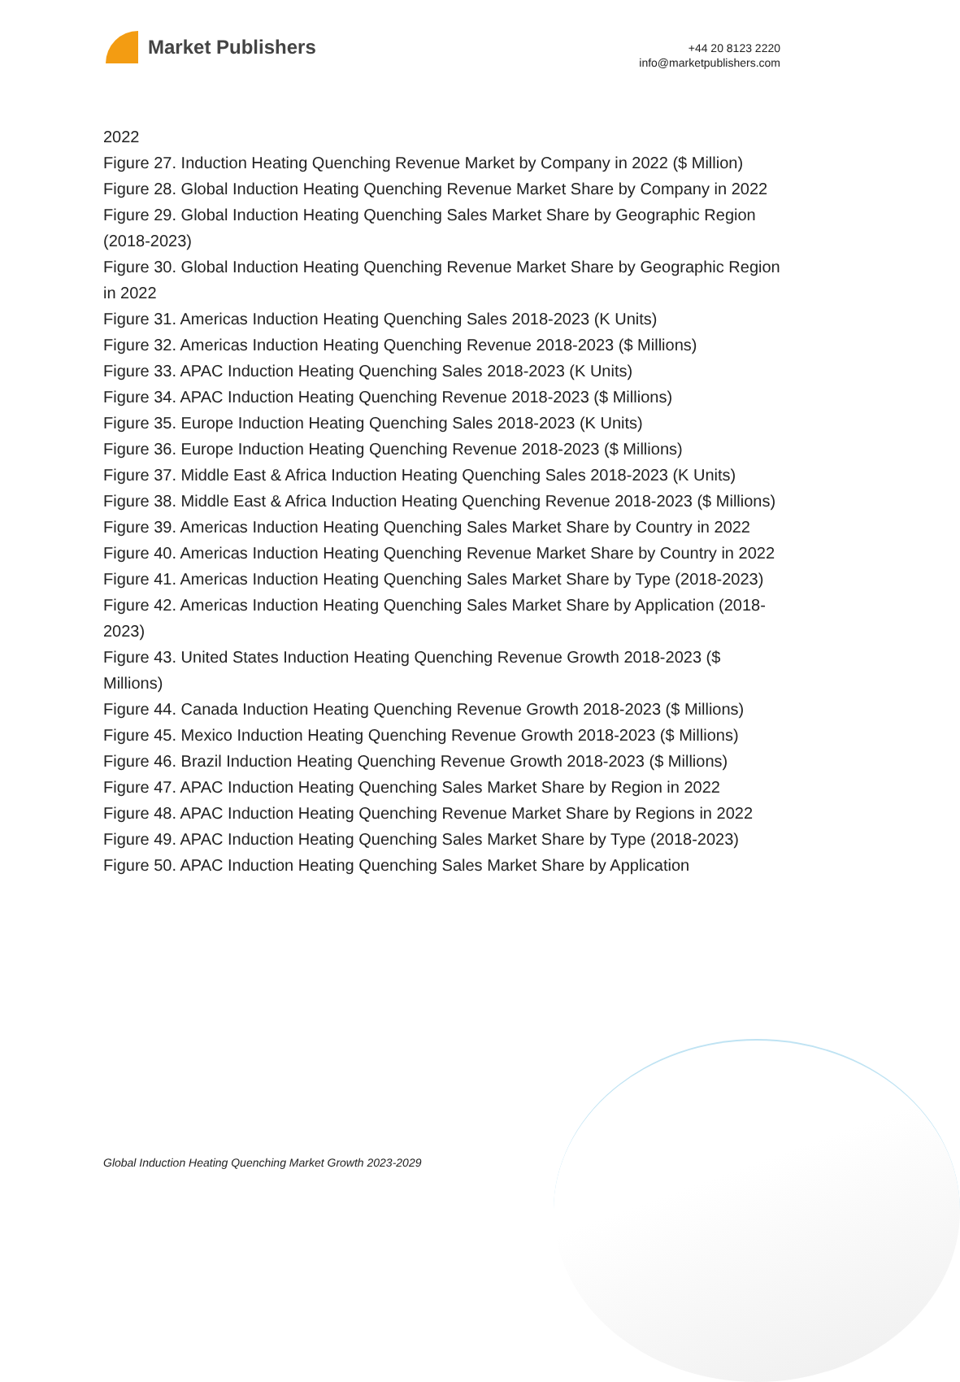Market Publishers
+44 20 8123 2220
info@marketpublishers.com
2022
Figure 27. Induction Heating Quenching Revenue Market by Company in 2022 ($ Million)
Figure 28. Global Induction Heating Quenching Revenue Market Share by Company in 2022
Figure 29. Global Induction Heating Quenching Sales Market Share by Geographic Region (2018-2023)
Figure 30. Global Induction Heating Quenching Revenue Market Share by Geographic Region in 2022
Figure 31. Americas Induction Heating Quenching Sales 2018-2023 (K Units)
Figure 32. Americas Induction Heating Quenching Revenue 2018-2023 ($ Millions)
Figure 33. APAC Induction Heating Quenching Sales 2018-2023 (K Units)
Figure 34. APAC Induction Heating Quenching Revenue 2018-2023 ($ Millions)
Figure 35. Europe Induction Heating Quenching Sales 2018-2023 (K Units)
Figure 36. Europe Induction Heating Quenching Revenue 2018-2023 ($ Millions)
Figure 37. Middle East & Africa Induction Heating Quenching Sales 2018-2023 (K Units)
Figure 38. Middle East & Africa Induction Heating Quenching Revenue 2018-2023 ($ Millions)
Figure 39. Americas Induction Heating Quenching Sales Market Share by Country in 2022
Figure 40. Americas Induction Heating Quenching Revenue Market Share by Country in 2022
Figure 41. Americas Induction Heating Quenching Sales Market Share by Type (2018-2023)
Figure 42. Americas Induction Heating Quenching Sales Market Share by Application (2018-2023)
Figure 43. United States Induction Heating Quenching Revenue Growth 2018-2023 ($ Millions)
Figure 44. Canada Induction Heating Quenching Revenue Growth 2018-2023 ($ Millions)
Figure 45. Mexico Induction Heating Quenching Revenue Growth 2018-2023 ($ Millions)
Figure 46. Brazil Induction Heating Quenching Revenue Growth 2018-2023 ($ Millions)
Figure 47. APAC Induction Heating Quenching Sales Market Share by Region in 2022
Figure 48. APAC Induction Heating Quenching Revenue Market Share by Regions in 2022
Figure 49. APAC Induction Heating Quenching Sales Market Share by Type (2018-2023)
Figure 50. APAC Induction Heating Quenching Sales Market Share by Application
Global Induction Heating Quenching Market Growth 2023-2029